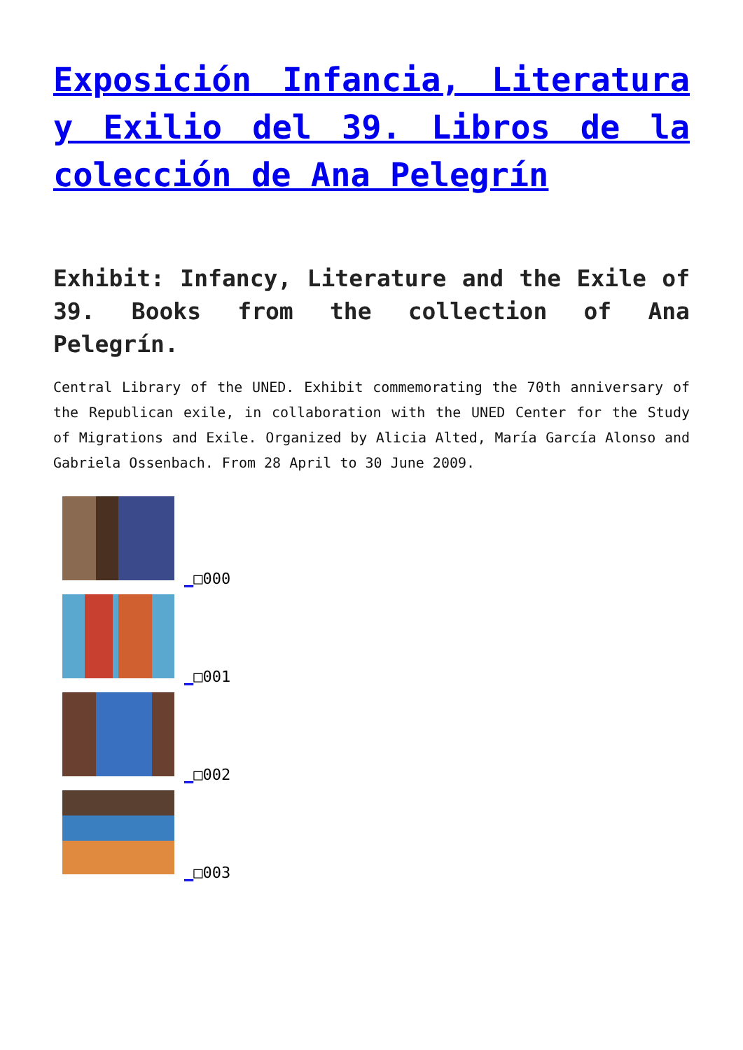Exposición Infancia, Literatura y Exilio del 39. Libros de la colección de Ana Pelegrín
Exhibit: Infancy, Literature and the Exile of 39. Books from the collection of Ana Pelegrín.
Central Library of the UNED. Exhibit commemorating the 70th anniversary of the Republican exile, in collaboration with the UNED Center for the Study of Migrations and Exile. Organized by Alicia Alted, María García Alonso and Gabriela Ossenbach. From 28 April to 30 June 2009.
_□000
_□001
_□002
_□003